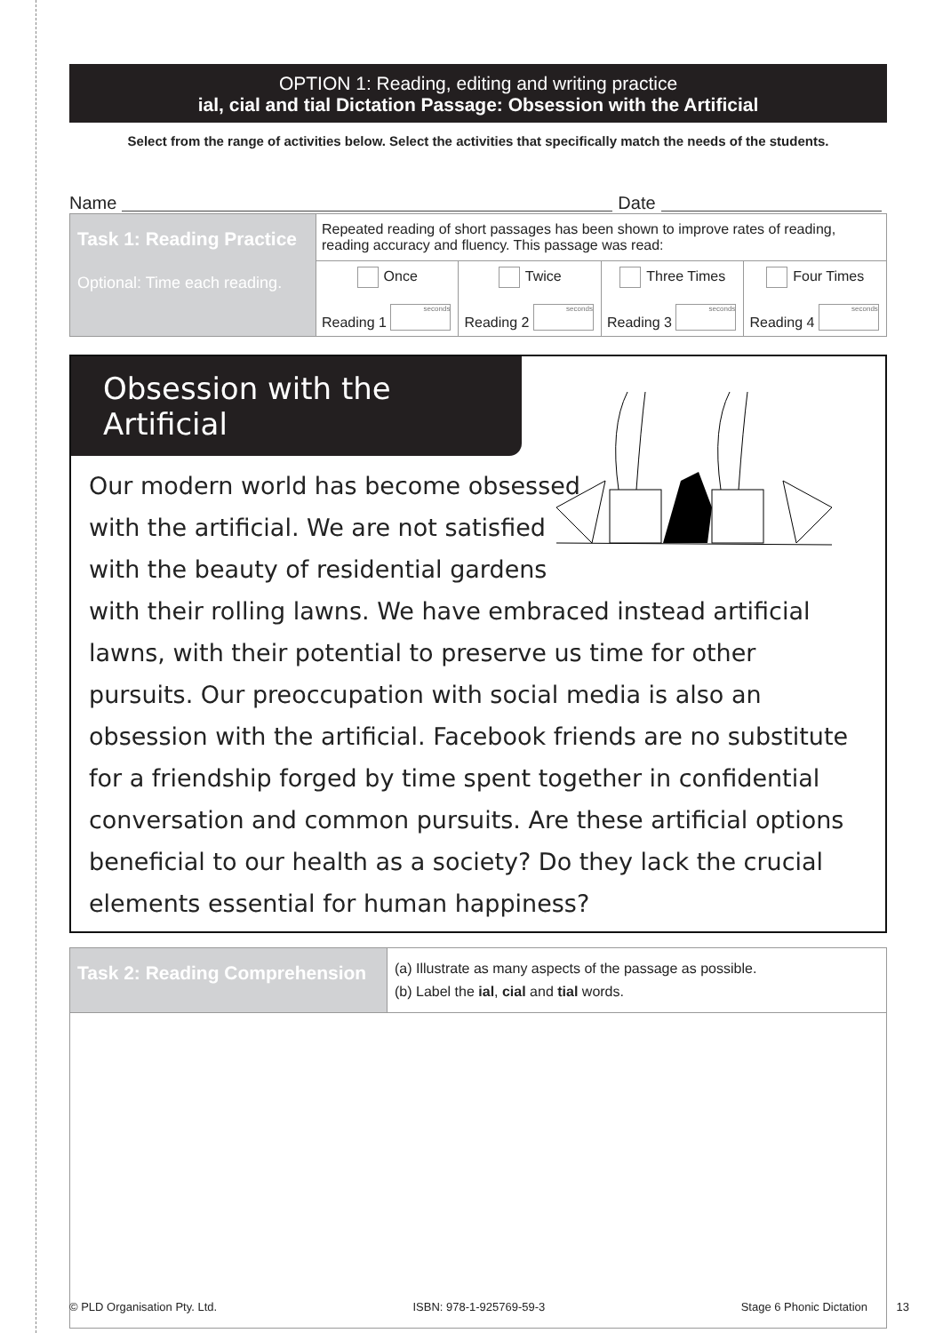OPTION 1: Reading, editing and writing practice
ial, cial and tial Dictation Passage: Obsession with the Artificial
Select from the range of activities below. Select the activities that specifically match the needs of the students.
Name Date
| Task 1: Reading Practice Optional: Time each reading. | Repeated reading of short passages has been shown to improve rates of reading, reading accuracy and fluency. This passage was read: | | | |
| | Once Reading 1 seconds | Twice Reading 2 seconds | Three Times Reading 3 seconds | Four Times Reading 4 seconds |
Obsession with the Artificial
Our modern world has become obsessed
with the artificial. We are not satisfied
with the beauty of residential gardens
with their rolling lawns. We have embraced instead artificial lawns, with their potential to preserve us time for other pursuits. Our preoccupation with social media is also an obsession with the artificial. Facebook friends are no substitute for a friendship forged by time spent together in confidential conversation and common pursuits. Are these artificial options beneficial to our health as a society? Do they lack the crucial elements essential for human happiness?
| Task 2: Reading Comprehension | (a) Illustrate as many aspects of the passage as possible. (b) Label the ial , cial and tial words. |
© PLD Organisation Pty. Ltd. ISBN: 978-1-925769-59-3 Stage 6 Phonic Dictation 13